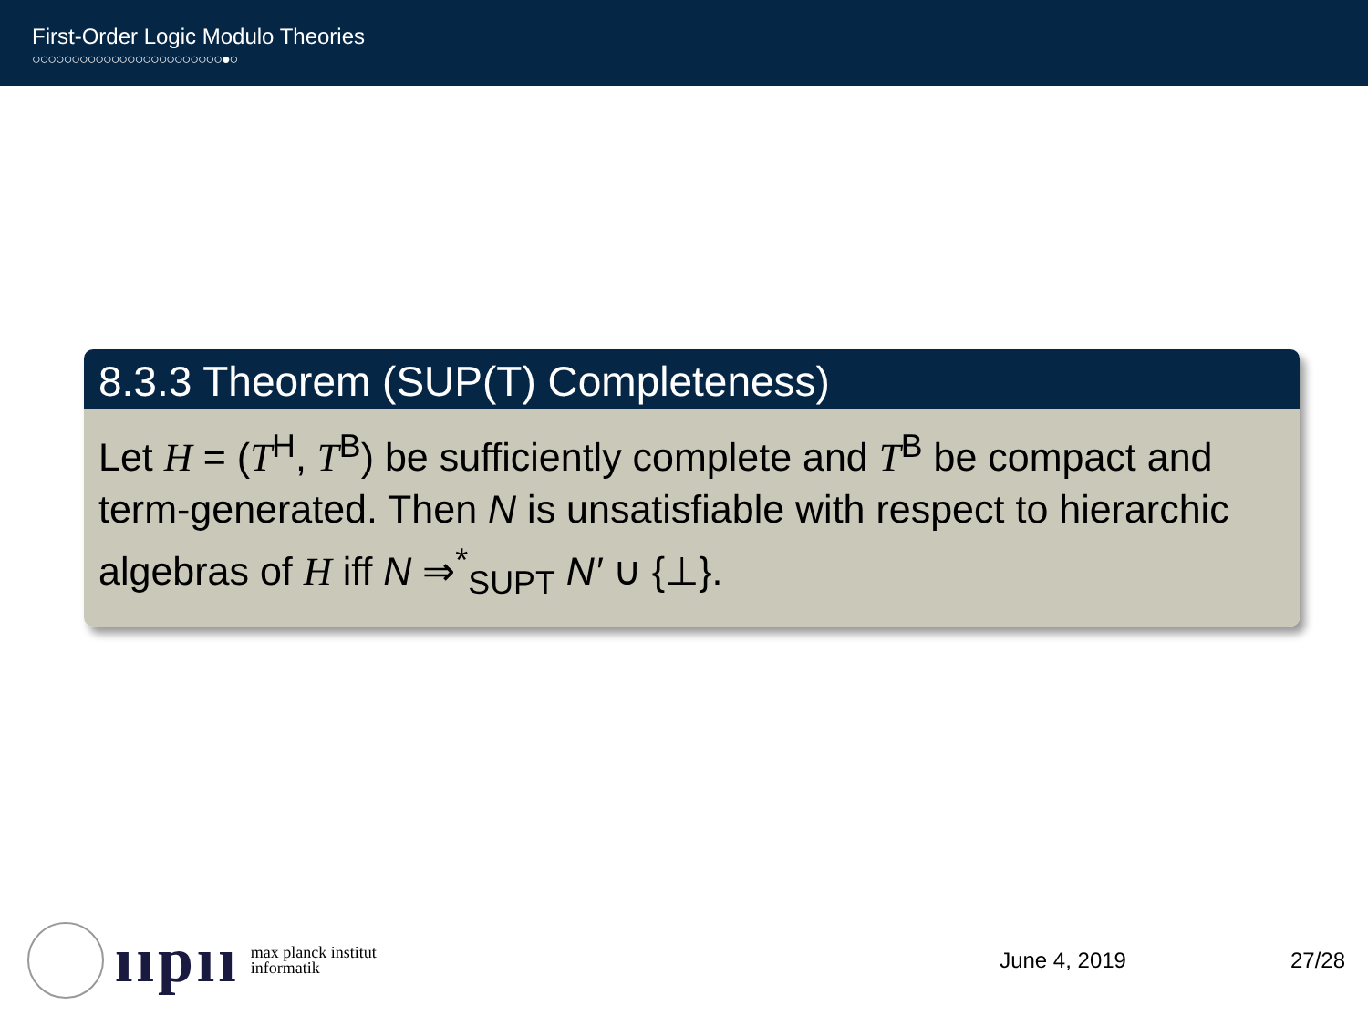First-Order Logic Modulo Theories
○○○○○○○○○○○○○○○○○○○○○○○○●○
8.3.3 Theorem (SUP(T) Completeness)
Let H = (T<sup>H</sup>, T<sup>B</sup>) be sufficiently complete and T<sup>B</sup> be compact and term-generated. Then N is unsatisfiable with respect to hierarchic algebras of H iff N ⇒<sup>*</sup><sub>SUPT</sub> N′ ∪ {⊥}.
ııpıı max planck institut
informatik
June 4, 2019 27/28